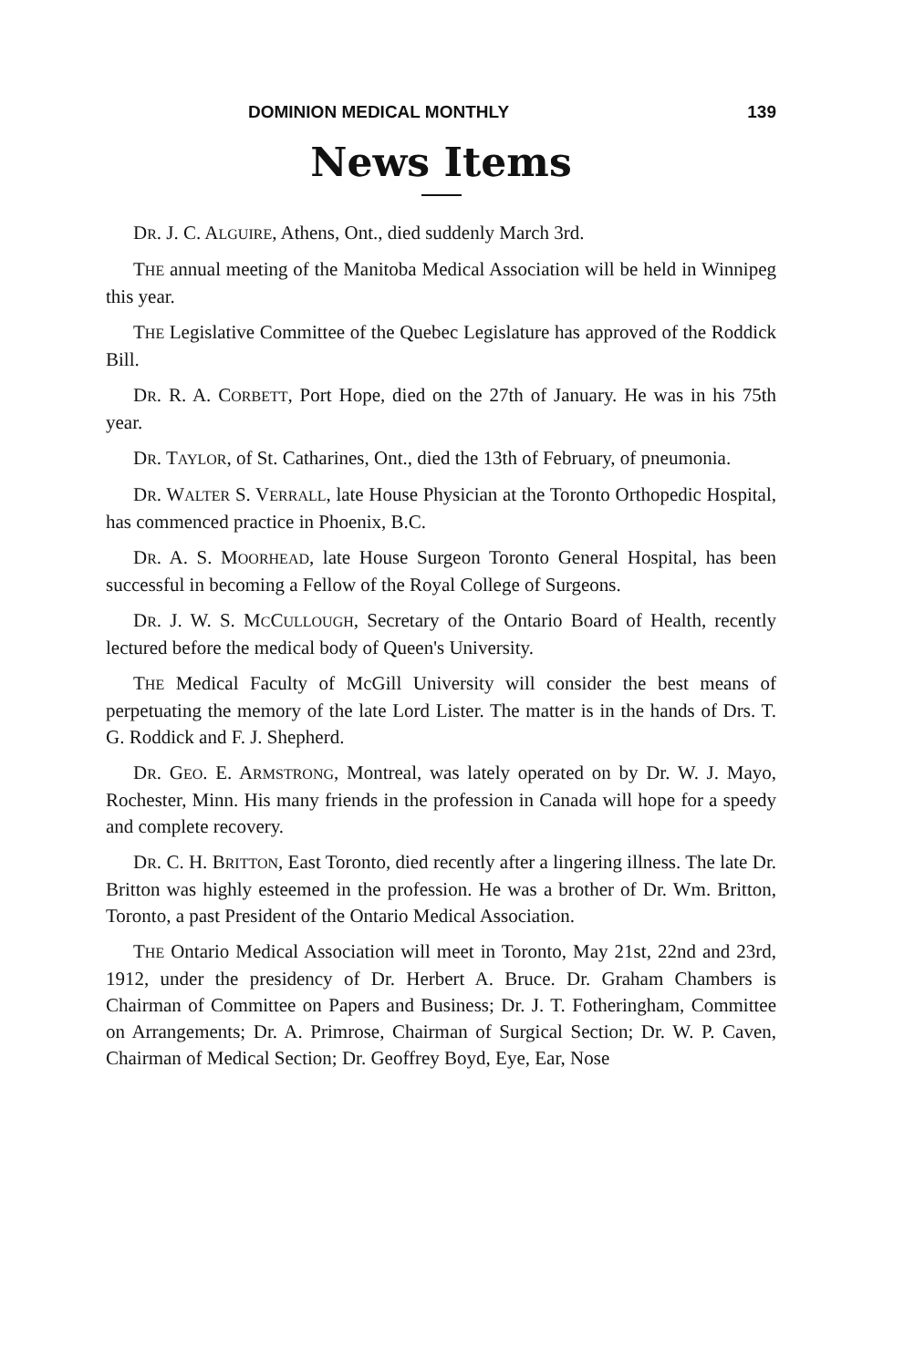DOMINION MEDICAL MONTHLY 139
News Items
DR. J. C. ALGUIRE, Athens, Ont., died suddenly March 3rd.
THE annual meeting of the Manitoba Medical Association will be held in Winnipeg this year.
THE Legislative Committee of the Quebec Legislature has approved of the Roddick Bill.
DR. R. A. CORBETT, Port Hope, died on the 27th of January. He was in his 75th year.
DR. TAYLOR, of St. Catharines, Ont., died the 13th of February, of pneumonia.
DR. WALTER S. VERRALL, late House Physician at the Toronto Orthopedic Hospital, has commenced practice in Phoenix, B.C.
DR. A. S. MOORHEAD, late House Surgeon Toronto General Hospital, has been successful in becoming a Fellow of the Royal College of Surgeons.
DR. J. W. S. MCCULLOUGH, Secretary of the Ontario Board of Health, recently lectured before the medical body of Queen's University.
THE Medical Faculty of McGill University will consider the best means of perpetuating the memory of the late Lord Lister. The matter is in the hands of Drs. T. G. Roddick and F. J. Shepherd.
DR. GEO. E. ARMSTRONG, Montreal, was lately operated on by Dr. W. J. Mayo, Rochester, Minn. His many friends in the profession in Canada will hope for a speedy and complete recovery.
DR. C. H. BRITTON, East Toronto, died recently after a lingering illness. The late Dr. Britton was highly esteemed in the profession. He was a brother of Dr. Wm. Britton, Toronto, a past President of the Ontario Medical Association.
THE Ontario Medical Association will meet in Toronto, May 21st, 22nd and 23rd, 1912, under the presidency of Dr. Herbert A. Bruce. Dr. Graham Chambers is Chairman of Committee on Papers and Business; Dr. J. T. Fotheringham, Committee on Arrangements; Dr. A. Primrose, Chairman of Surgical Section; Dr. W. P. Caven, Chairman of Medical Section; Dr. Geoffrey Boyd, Eye, Ear, Nose